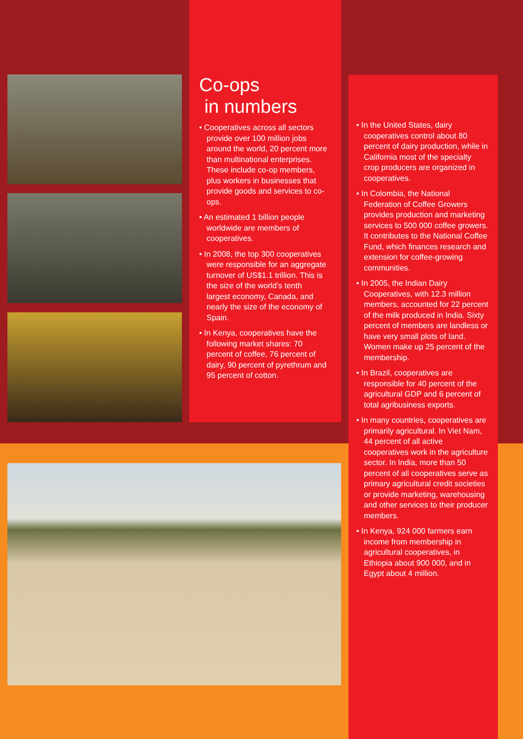Co-ops
in numbers
• Cooperatives across all sectors provide over 100 million jobs around the world, 20 percent more than multinational enterprises. These include co-op members, plus workers in businesses that provide goods and services to co-ops.
• An estimated 1 billion people worldwide are members of cooperatives.
• In 2008, the top 300 cooperatives were responsible for an aggregate turnover of US$1.1 trillion. This is the size of the world’s tenth largest economy, Canada, and nearly the size of the economy of Spain.
• In Kenya, cooperatives have the following market shares: 70 percent of coffee, 76 percent of dairy, 90 percent of pyrethrum and 95 percent of cotton.
• In the United States, dairy cooperatives control about 80 percent of dairy production, while in California most of the specialty crop producers are organized in cooperatives.
• In Colombia, the National Federation of Coffee Growers provides production and marketing services to 500 000 coffee growers. It contributes to the National Coffee Fund, which finances research and extension for coffee-growing communities.
• In 2005, the Indian Dairy Cooperatives, with 12.3 million members, accounted for 22 percent of the milk produced in India. Sixty percent of members are landless or have very small plots of land. Women make up 25 percent of the membership.
• In Brazil, cooperatives are responsible for 40 percent of the agricultural GDP and 6 percent of total agribusiness exports.
• In many countries, cooperatives are primarily agricultural. In Viet Nam, 44 percent of all active cooperatives work in the agriculture sector. In India, more than 50 percent of all cooperatives serve as primary agricultural credit societies or provide marketing, warehousing and other services to their producer members.
• In Kenya, 924 000 farmers earn income from membership in agricultural cooperatives, in Ethiopia about 900 000, and in Egypt about 4 million.